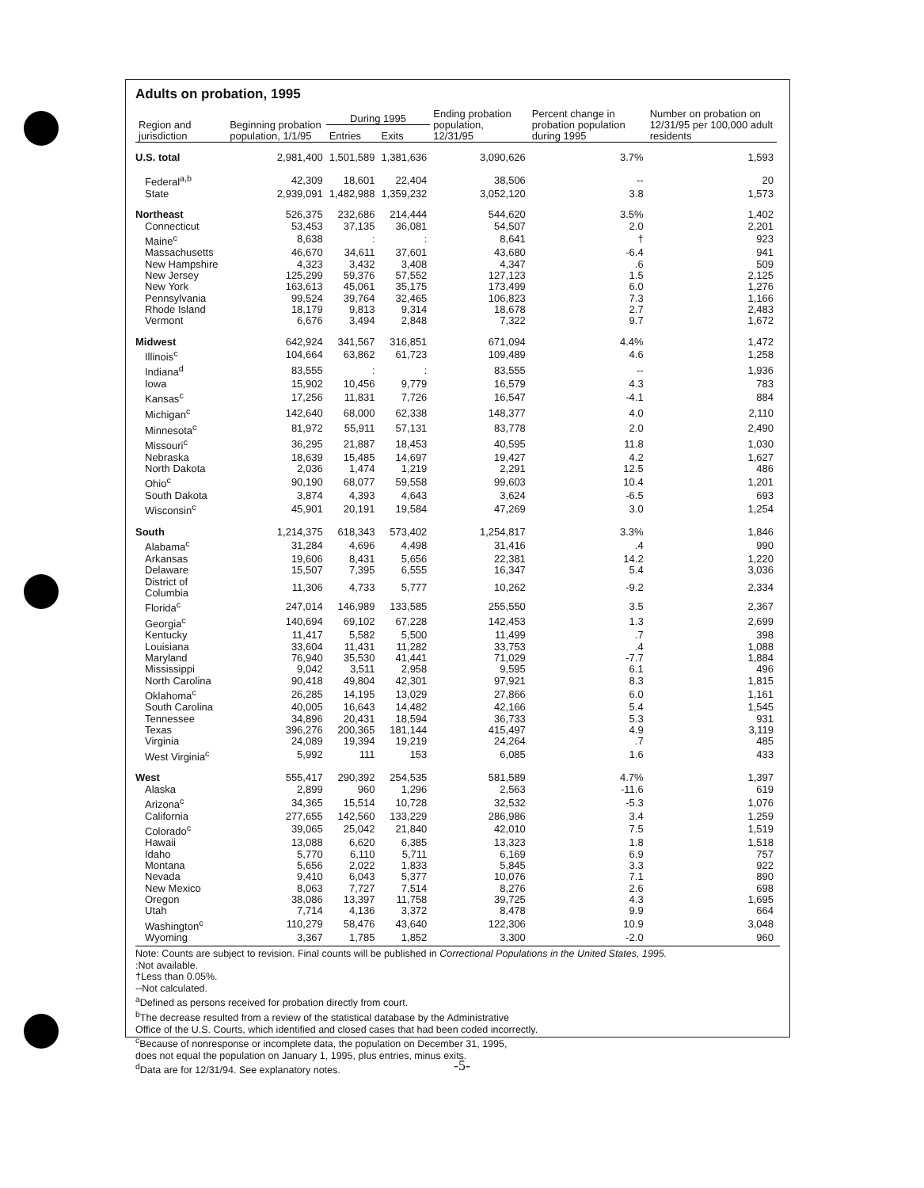Adults on probation, 1995
| Region and jurisdiction | Beginning probation population, 1/1/95 | During 1995 | | Ending probation population, 12/31/95 | Percent change in probation population during 1995 | Number on probation on 12/31/95 per 100,000 adult residents |
| --- | --- | --- | --- | --- | --- | --- |
| | | Entries | Exits | | | |
| U.S. total | 2,981,400 | 1,501,589 | 1,381,636 | 3,090,626 | 3.7% | 1,593 |
| Federal<sup>a,b</sup> | 42,309 | 18,601 | 22,404 | 38,506 | -- | 20 |
| State | 2,939,091 | 1,482,988 | 1,359,232 | 3,052,120 | 3.8 | 1,573 |
| Northeast | 526,375 | 232,686 | 214,444 | 544,620 | 3.5% | 1,402 |
| Connecticut | 53,453 | 37,135 | 36,081 | 54,507 | 2.0 | 2,201 |
| Maine<sup>c</sup> | 8,638 | : | : | 8,641 | † | 923 |
| Massachusetts | 46,670 | 34,611 | 37,601 | 43,680 | -6.4 | 941 |
| New Hampshire | 4,323 | 3,432 | 3,408 | 4,347 | .6 | 509 |
| New Jersey | 125,299 | 59,376 | 57,552 | 127,123 | 1.5 | 2,125 |
| New York | 163,613 | 45,061 | 35,175 | 173,499 | 6.0 | 1,276 |
| Pennsylvania | 99,524 | 39,764 | 32,465 | 106,823 | 7.3 | 1,166 |
| Rhode Island | 18,179 | 9,813 | 9,314 | 18,678 | 2.7 | 2,483 |
| Vermont | 6,676 | 3,494 | 2,848 | 7,322 | 9.7 | 1,672 |
| Midwest | 642,924 | 341,567 | 316,851 | 671,094 | 4.4% | 1,472 |
| Illinois<sup>c</sup> | 104,664 | 63,862 | 61,723 | 109,489 | 4.6 | 1,258 |
| Indiana<sup>d</sup> | 83,555 | : | : | 83,555 | -- | 1,936 |
| Iowa | 15,902 | 10,456 | 9,779 | 16,579 | 4.3 | 783 |
| Kansas<sup>c</sup> | 17,256 | 11,831 | 7,726 | 16,547 | -4.1 | 884 |
| Michigan<sup>c</sup> | 142,640 | 68,000 | 62,338 | 148,377 | 4.0 | 2,110 |
| Minnesota<sup>c</sup> | 81,972 | 55,911 | 57,131 | 83,778 | 2.0 | 2,490 |
| Missouri<sup>c</sup> | 36,295 | 21,887 | 18,453 | 40,595 | 11.8 | 1,030 |
| Nebraska | 18,639 | 15,485 | 14,697 | 19,427 | 4.2 | 1,627 |
| North Dakota | 2,036 | 1,474 | 1,219 | 2,291 | 12.5 | 486 |
| Ohio<sup>c</sup> | 90,190 | 68,077 | 59,558 | 99,603 | 10.4 | 1,201 |
| South Dakota | 3,874 | 4,393 | 4,643 | 3,624 | -6.5 | 693 |
| Wisconsin<sup>c</sup> | 45,901 | 20,191 | 19,584 | 47,269 | 3.0 | 1,254 |
| South | 1,214,375 | 618,343 | 573,402 | 1,254,817 | 3.3% | 1,846 |
| Alabama<sup>c</sup> | 31,284 | 4,696 | 4,498 | 31,416 | .4 | 990 |
| Arkansas | 19,606 | 8,431 | 5,656 | 22,381 | 14.2 | 1,220 |
| Delaware | 15,507 | 7,395 | 6,555 | 16,347 | 5.4 | 3,036 |
| District of Columbia | 11,306 | 4,733 | 5,777 | 10,262 | -9.2 | 2,334 |
| Florida<sup>c</sup> | 247,014 | 146,989 | 133,585 | 255,550 | 3.5 | 2,367 |
| Georgia<sup>c</sup> | 140,694 | 69,102 | 67,228 | 142,453 | 1.3 | 2,699 |
| Kentucky | 11,417 | 5,582 | 5,500 | 11,499 | .7 | 398 |
| Louisiana | 33,604 | 11,431 | 11,282 | 33,753 | .4 | 1,088 |
| Maryland | 76,940 | 35,530 | 41,441 | 71,029 | -7.7 | 1,884 |
| Mississippi | 9,042 | 3,511 | 2,958 | 9,595 | 6.1 | 496 |
| North Carolina | 90,418 | 49,804 | 42,301 | 97,921 | 8.3 | 1,815 |
| Oklahoma<sup>c</sup> | 26,285 | 14,195 | 13,029 | 27,866 | 6.0 | 1,161 |
| South Carolina | 40,005 | 16,643 | 14,482 | 42,166 | 5.4 | 1,545 |
| Tennessee | 34,896 | 20,431 | 18,594 | 36,733 | 5.3 | 931 |
| Texas | 396,276 | 200,365 | 181,144 | 415,497 | 4.9 | 3,119 |
| Virginia | 24,089 | 19,394 | 19,219 | 24,264 | .7 | 485 |
| West Virginia<sup>c</sup> | 5,992 | 111 | 153 | 6,085 | 1.6 | 433 |
| West | 555,417 | 290,392 | 254,535 | 581,589 | 4.7% | 1,397 |
| Alaska | 2,899 | 960 | 1,296 | 2,563 | -11.6 | 619 |
| Arizona<sup>c</sup> | 34,365 | 15,514 | 10,728 | 32,532 | -5.3 | 1,076 |
| California | 277,655 | 142,560 | 133,229 | 286,986 | 3.4 | 1,259 |
| Colorado<sup>c</sup> | 39,065 | 25,042 | 21,840 | 42,010 | 7.5 | 1,519 |
| Hawaii | 13,088 | 6,620 | 6,385 | 13,323 | 1.8 | 1,518 |
| Idaho | 5,770 | 6,110 | 5,711 | 6,169 | 6.9 | 757 |
| Montana | 5,656 | 2,022 | 1,833 | 5,845 | 3.3 | 922 |
| Nevada | 9,410 | 6,043 | 5,377 | 10,076 | 7.1 | 890 |
| New Mexico | 8,063 | 7,727 | 7,514 | 8,276 | 2.6 | 698 |
| Oregon | 38,086 | 13,397 | 11,758 | 39,725 | 4.3 | 1,695 |
| Utah | 7,714 | 4,136 | 3,372 | 8,478 | 9.9 | 664 |
| Washington<sup>c</sup> | 110,279 | 58,476 | 43,640 | 122,306 | 10.9 | 3,048 |
| Wyoming | 3,367 | 1,785 | 1,852 | 3,300 | -2.0 | 960 |
Note: Counts are subject to revision. Final counts will be published in Correctional Populations in the United States, 1995.
:Not available.
†Less than 0.05%.
--Not calculated.
<sup>a</sup> Defined as persons received for probation directly from court.
<sup>b</sup> The decrease resulted from a review of the statistical database by the Administrative
Office of the U.S. Courts, which identified and closed cases that had been coded incorrectly.
<sup>c</sup> Because of nonresponse or incomplete data, the population on December 31, 1995,
does not equal the population on January 1, 1995, plus entries, minus exits.
<sup>d</sup> Data are for 12/31/94. See explanatory notes.
-5-